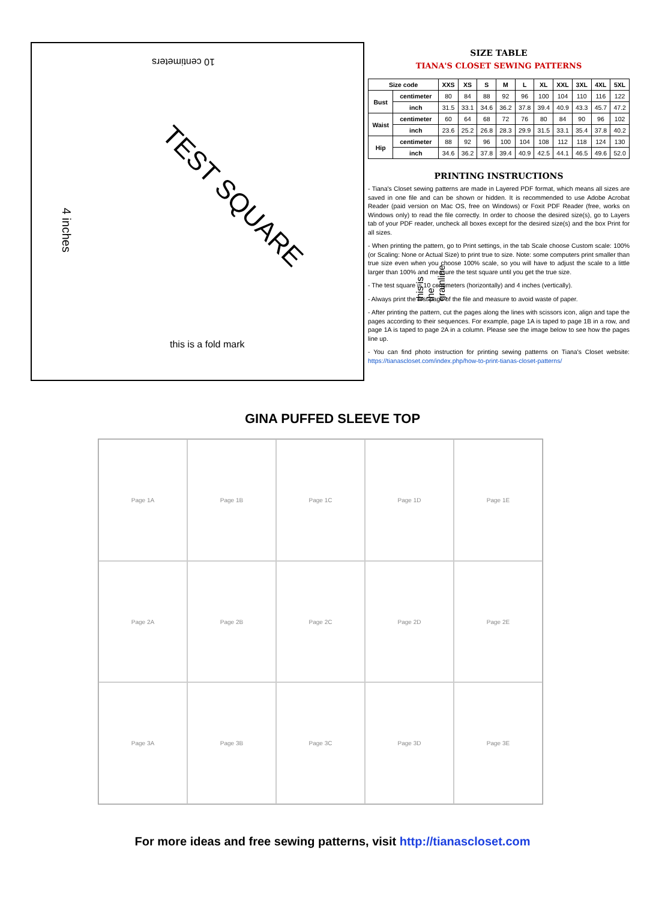10 centimeters
TEST SQUARE
4 inches
this is the grainline
this is a fold mark
SIZE TABLE
TIANA'S CLOSET SEWING PATTERNS
| Size code | | XXS | XS | S | M | L | XL | XXL | 3XL | 4XL | 5XL |
| --- | --- | --- | --- | --- | --- | --- | --- | --- | --- | --- | --- |
| Bust | centimeter | 80 | 84 | 88 | 92 | 96 | 100 | 104 | 110 | 116 | 122 |
| | inch | 31.5 | 33.1 | 34.6 | 36.2 | 37.8 | 39.4 | 40.9 | 43.3 | 45.7 | 47.2 |
| Waist | centimeter | 60 | 64 | 68 | 72 | 76 | 80 | 84 | 90 | 96 | 102 |
| | inch | 23.6 | 25.2 | 26.8 | 28.3 | 29.9 | 31.5 | 33.1 | 35.4 | 37.8 | 40.2 |
| Hip | centimeter | 88 | 92 | 96 | 100 | 104 | 108 | 112 | 118 | 124 | 130 |
| | inch | 34.6 | 36.2 | 37.8 | 39.4 | 40.9 | 42.5 | 44.1 | 46.5 | 49.6 | 52.0 |
PRINTING INSTRUCTIONS
- Tiana's Closet sewing patterns are made in Layered PDF format, which means all sizes are saved in one file and can be shown or hidden. It is recommended to use Adobe Acrobat Reader (paid version on Mac OS, free on Windows) or Foxit PDF Reader (free, works on Windows only) to read the file correctly. In order to choose the desired size(s), go to Layers tab of your PDF reader, uncheck all boxes except for the desired size(s) and the box Print for all sizes.
- When printing the pattern, go to Print settings, in the tab Scale choose Custom scale: 100% (or Scaling: None or Actual Size) to print true to size. Note: some computers print smaller than true size even when you choose 100% scale, so you will have to adjust the scale to a little larger than 100% and measure the test square until you get the true size.
- The test square is 10 centimeters (horizontally) and 4 inches (vertically).
- Always print the first page of the file and measure to avoid waste of paper.
- After printing the pattern, cut the pages along the lines with scissors icon, align and tape the pages according to their sequences. For example, page 1A is taped to page 1B in a row, and page 1A is taped to page 2A in a column. Please see the image below to see how the pages line up.
- You can find photo instruction for printing sewing patterns on Tiana's Closet website: https://tianascloset.com/index.php/how-to-print-tianas-closet-patterns/
GINA PUFFED SLEEVE TOP
Page 1A
Page 1B
Page 1C
Page 1D
Page 1E
Page 2A
Page 2B
Page 2C
Page 2D
Page 2E
Page 3A
Page 3B
Page 3C
Page 3D
Page 3E
For more ideas and free sewing patterns, visit http://tianascloset.com